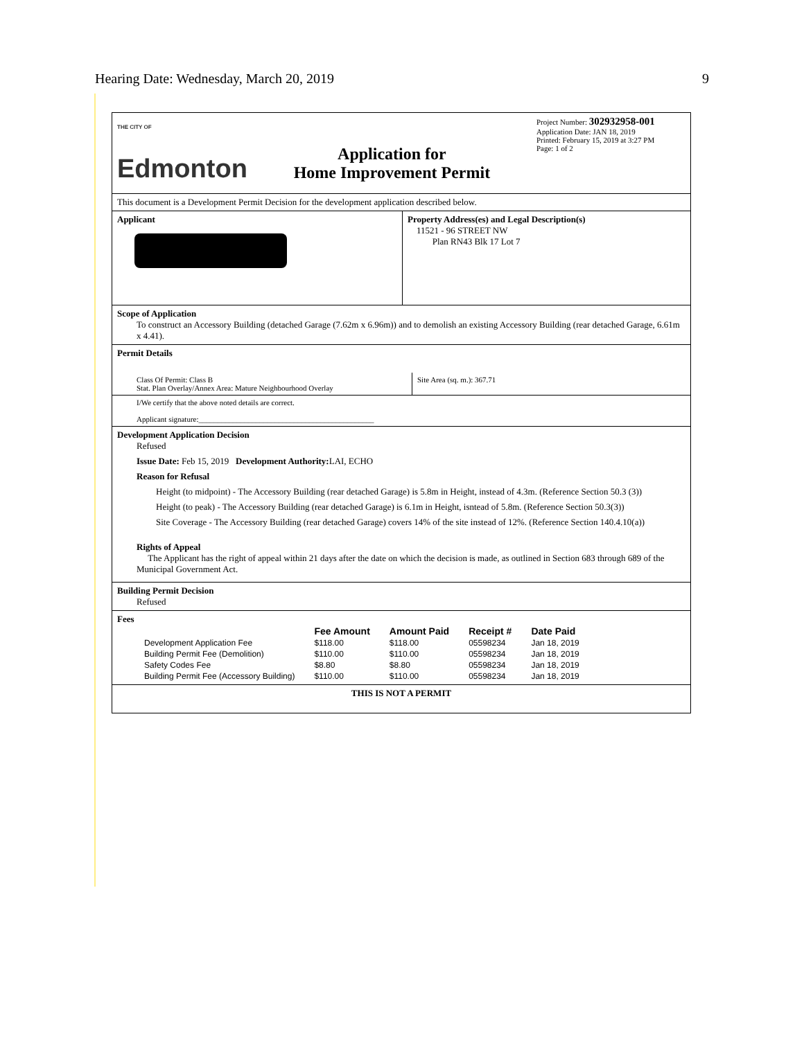Hearing Date: Wednesday, March 20, 2019 9
THE CITY OF
Edmonton
Application for
Home Improvement Permit
Project Number: 302932958-001
Application Date: JAN 18, 2019
Printed: February 15, 2019 at 3:27 PM
Page: 1 of 2
This document is a Development Permit Decision for the development application described below.
Applicant Property Address(es) and Legal Description(s)
11521 - 96 STREET NW
Plan RN43 Blk 17 Lot 7
Scope of Application
To construct an Accessory Building (detached Garage (7.62m x 6.96m)) and to demolish an existing Accessory Building (rear detached Garage, 6.61m x 4.41).
Permit Details
Class Of Permit: Class B
Stat. Plan Overlay/Annex Area: Mature Neighbourhood Overlay
Site Area (sq. m.): 367.71
I/We certify that the above noted details are correct.
Applicant signature:______________________________________________
Development Application Decision
Refused
Issue Date: Feb 15, 2019 Development Authority: LAI, ECHO
Reason for Refusal
Height (to midpoint) - The Accessory Building (rear detached Garage) is 5.8m in Height, instead of 4.3m. (Reference Section 50.3 (3))
Height (to peak) - The Accessory Building (rear detached Garage) is 6.1m in Height, isntead of 5.8m. (Reference Section 50.3(3))
Site Coverage - The Accessory Building (rear detached Garage) covers 14% of the site instead of 12%. (Reference Section 140.4.10(a))
Rights of Appeal
The Applicant has the right of appeal within 21 days after the date on which the decision is made, as outlined in Section 683 through 689 of the Municipal Government Act.
Building Permit Decision
Refused
Fees
| | Fee Amount | Amount Paid | Receipt # | Date Paid |
| --- | --- | --- | --- | --- |
| Development Application Fee | $118.00 | $118.00 | 05598234 | Jan 18, 2019 |
| Building Permit Fee (Demolition) | $110.00 | $110.00 | 05598234 | Jan 18, 2019 |
| Safety Codes Fee | $8.80 | $8.80 | 05598234 | Jan 18, 2019 |
| Building Permit Fee (Accessory Building) | $110.00 | $110.00 | 05598234 | Jan 18, 2019 |
THIS IS NOT A PERMIT